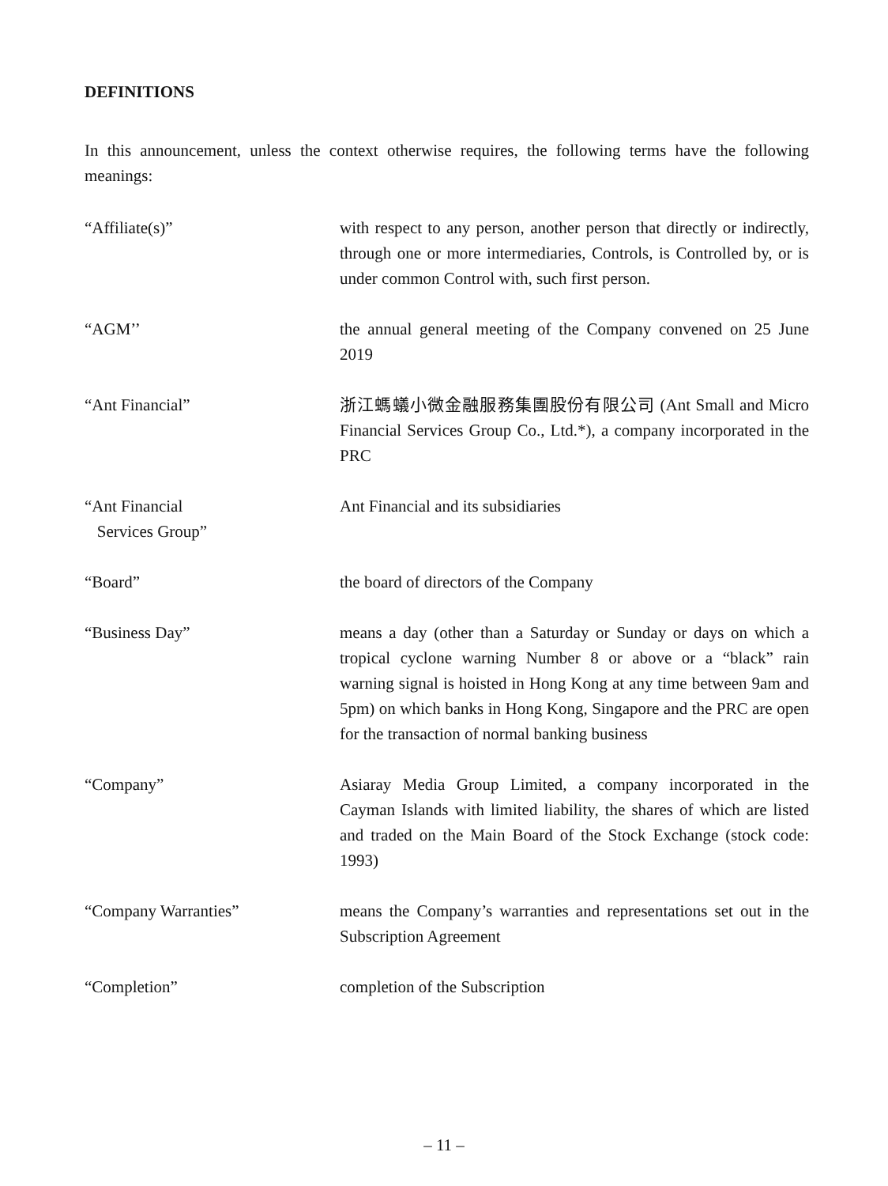DEFINITIONS
In this announcement, unless the context otherwise requires, the following terms have the following meanings:
“Affiliate(s)” with respect to any person, another person that directly or indirectly, through one or more intermediaries, Controls, is Controlled by, or is under common Control with, such first person.
“AGM’’ the annual general meeting of the Company convened on 25 June 2019
“Ant Financial” 浙江螞蟻小微金融服務集團股份有限公司 (Ant Small and Micro Financial Services Group Co., Ltd.*), a company incorporated in the PRC
“Ant Financial
Services Group”
Ant Financial and its subsidiaries
“Board” the board of directors of the Company
“Business Day” means a day (other than a Saturday or Sunday or days on which a tropical cyclone warning Number 8 or above or a “black” rain warning signal is hoisted in Hong Kong at any time between 9am and 5pm) on which banks in Hong Kong, Singapore and the PRC are open for the transaction of normal banking business
“Company” Asiaray Media Group Limited, a company incorporated in the Cayman Islands with limited liability, the shares of which are listed and traded on the Main Board of the Stock Exchange (stock code: 1993)
“Company Warranties” means the Company’s warranties and representations set out in the Subscription Agreement
“Completion” completion of the Subscription
– 11 –